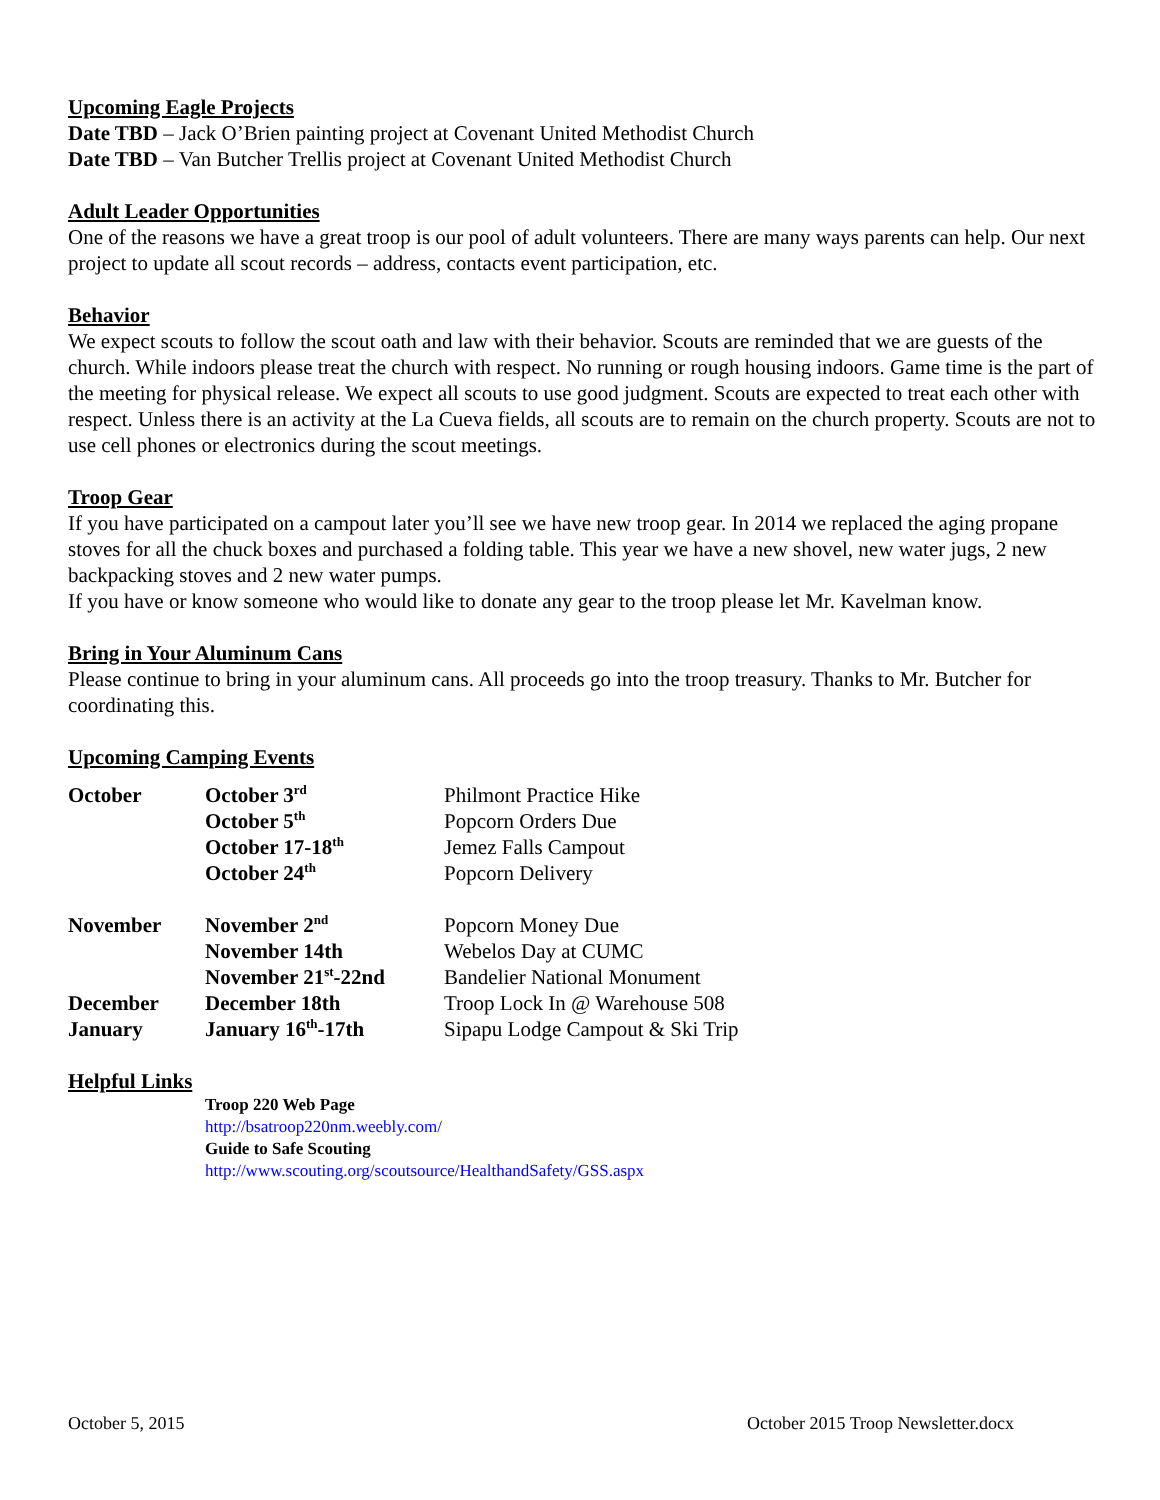Upcoming Eagle Projects
Date TBD – Jack O’Brien painting project at Covenant United Methodist Church
Date TBD – Van Butcher Trellis project at Covenant United Methodist Church
Adult Leader Opportunities
One of the reasons we have a great troop is our pool of adult volunteers. There are many ways parents can help. Our next project to update all scout records – address, contacts event participation, etc.
Behavior
We expect scouts to follow the scout oath and law with their behavior. Scouts are reminded that we are guests of the church. While indoors please treat the church with respect. No running or rough housing indoors. Game time is the part of the meeting for physical release. We expect all scouts to use good judgment. Scouts are expected to treat each other with respect. Unless there is an activity at the La Cueva fields, all scouts are to remain on the church property. Scouts are not to use cell phones or electronics during the scout meetings.
Troop Gear
If you have participated on a campout later you’ll see we have new troop gear. In 2014 we replaced the aging propane stoves for all the chuck boxes and purchased a folding table. This year we have a new shovel, new water jugs, 2 new backpacking stoves and 2 new water pumps.
If you have or know someone who would like to donate any gear to the troop please let Mr. Kavelman know.
Bring in Your Aluminum Cans
Please continue to bring in your aluminum cans. All proceeds go into the troop treasury. Thanks to Mr. Butcher for coordinating this.
Upcoming Camping Events
| October | October 3<sup>rd</sup> | Philmont Practice Hike |
| | October 5<sup>th</sup> | Popcorn Orders Due |
| | October 17-18<sup>th</sup> | Jemez Falls Campout |
| | October 24<sup>th</sup> | Popcorn Delivery |
| November | November 2<sup>nd</sup> | Popcorn Money Due |
| | November 14th | Webelos Day at CUMC |
| | November 21<sup>st</sup>-22nd | Bandelier National Monument |
| December | December 18th | Troop Lock In @ Warehouse 508 |
| January | January 16<sup>th</sup>-17th | Sipapu Lodge Campout & Ski Trip |
Helpful Links
Troop 220 Web Page
http://bsatroop220nm.weebly.com/
Guide to Safe Scouting
http://www.scouting.org/scoutsource/HealthandSafety/GSS.aspx
October 5, 2015 October 2015 Troop Newsletter.docx